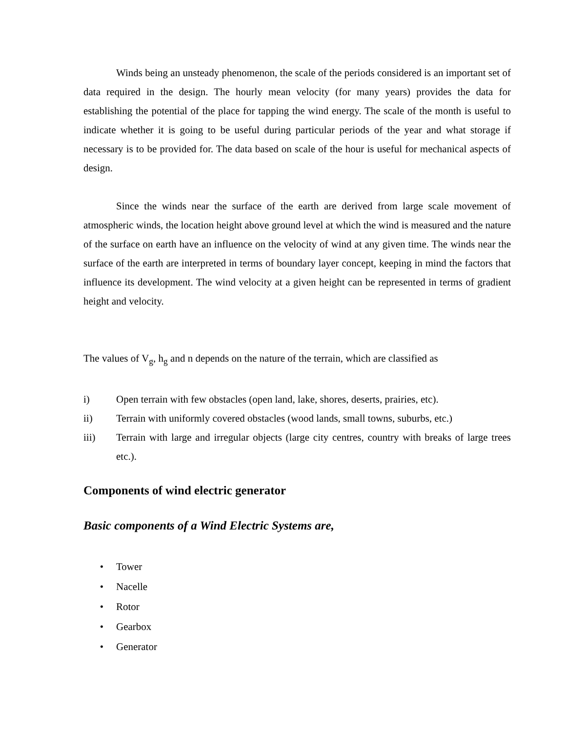Winds being an unsteady phenomenon, the scale of the periods considered is an important set of data required in the design. The hourly mean velocity (for many years) provides the data for establishing the potential of the place for tapping the wind energy. The scale of the month is useful to indicate whether it is going to be useful during particular periods of the year and what storage if necessary is to be provided for. The data based on scale of the hour is useful for mechanical aspects of design.
Since the winds near the surface of the earth are derived from large scale movement of atmospheric winds, the location height above ground level at which the wind is measured and the nature of the surface on earth have an influence on the velocity of wind at any given time. The winds near the surface of the earth are interpreted in terms of boundary layer concept, keeping in mind the factors that influence its development. The wind velocity at a given height can be represented in terms of gradient height and velocity.
The values of V<sub>g</sub>, h<sub>g</sub> and n depends on the nature of the terrain, which are classified as
i)
Open terrain with few obstacles (open land, lake, shores, deserts, prairies, etc).
ii)
Terrain with uniformly covered obstacles (wood lands, small towns, suburbs, etc.)
iii)
Terrain with large and irregular objects (large city centres, country with breaks of large trees etc.).
Components of wind electric generator
Basic components of a Wind Electric Systems are,
• Tower
• Nacelle
• Rotor
• Gearbox
• Generator